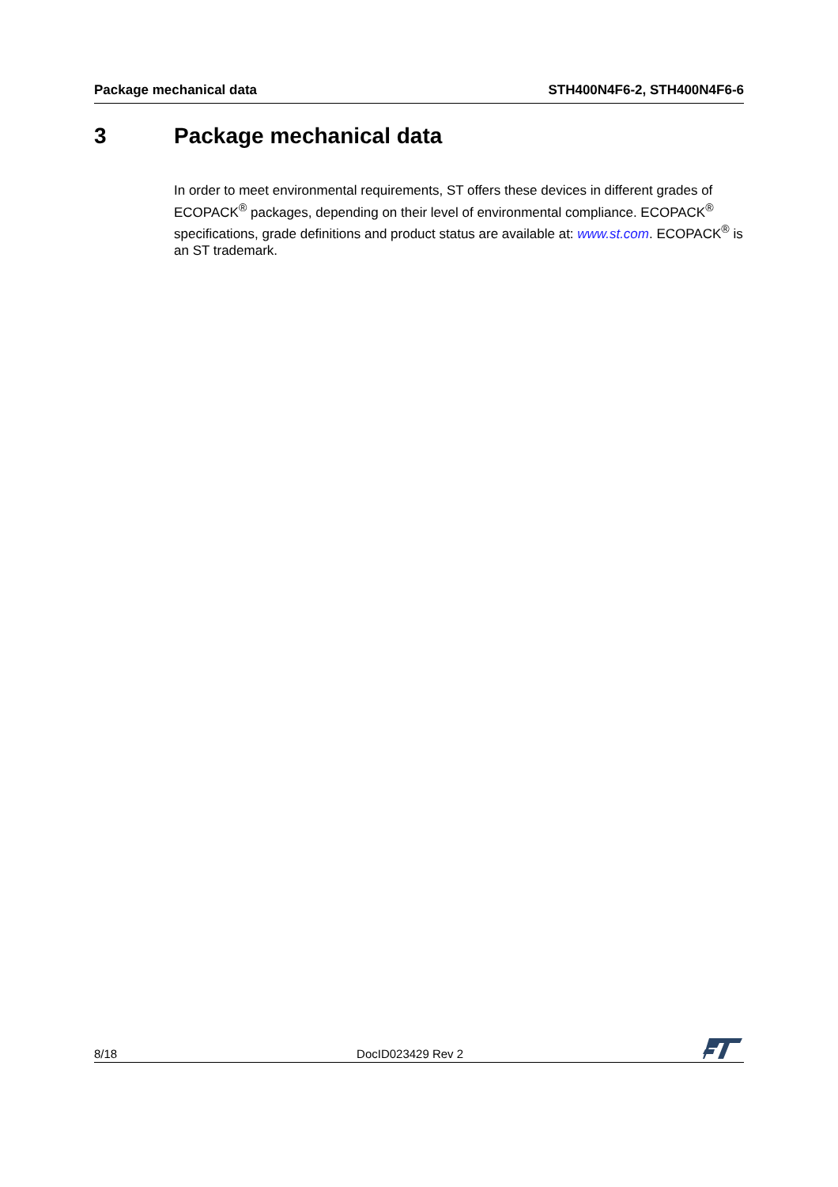Package mechanical data STH400N4F6-2, STH400N4F6-6
3 Package mechanical data
In order to meet environmental requirements, ST offers these devices in different grades of ECOPACK<sup>®</sup> packages, depending on their level of environmental compliance. ECOPACK<sup>®</sup> specifications, grade definitions and product status are available at: www.st.com. ECOPACK<sup>®</sup> is an ST trademark.
8/18 DocID023429 Rev 2